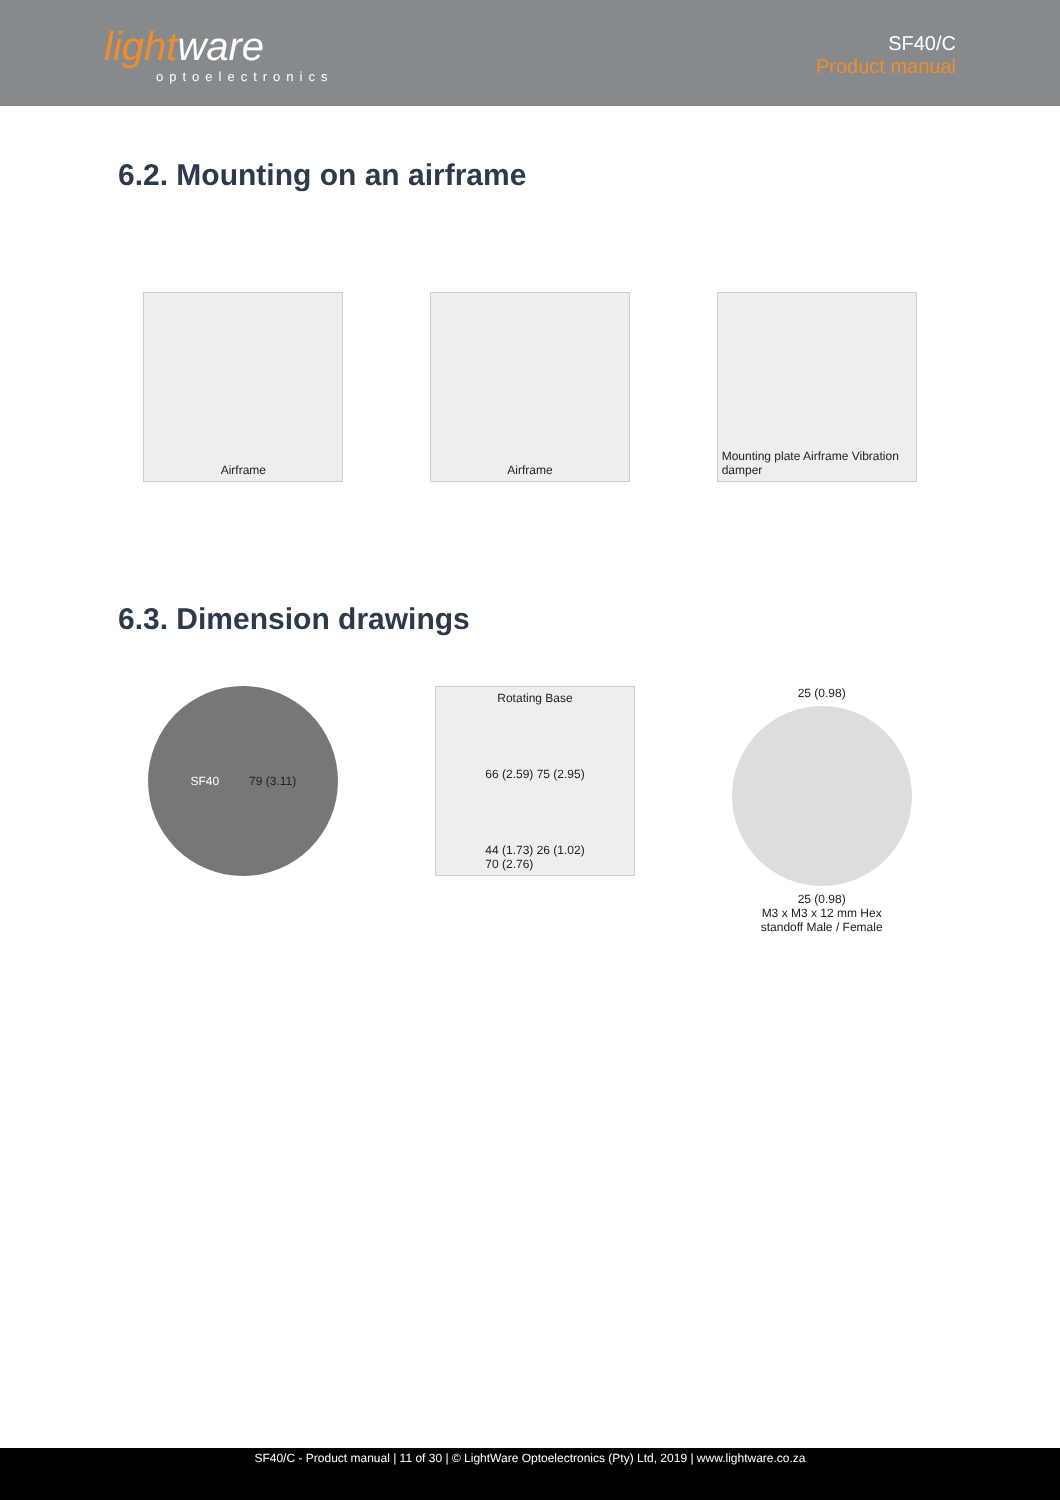lightware
optoelectronics
SF40/C
Product manual
6.2. Mounting on an airframe
Airframe Airframe Mounting plate Airframe Vibration damper
6.3. Dimension drawings
SF40 79 (3.11)
Rotating Base
66 (2.59) 75 (2.95)
44 (1.73) 26 (1.02)
70 (2.76)
25 (0.98)
25 (0.98)
M3 x M3 x 12 mm Hex
standoff Male / Female
SF40/C - Product manual | 11 of 30 | © LightWare Optoelectronics (Pty) Ltd, 2019 | www.lightware.co.za